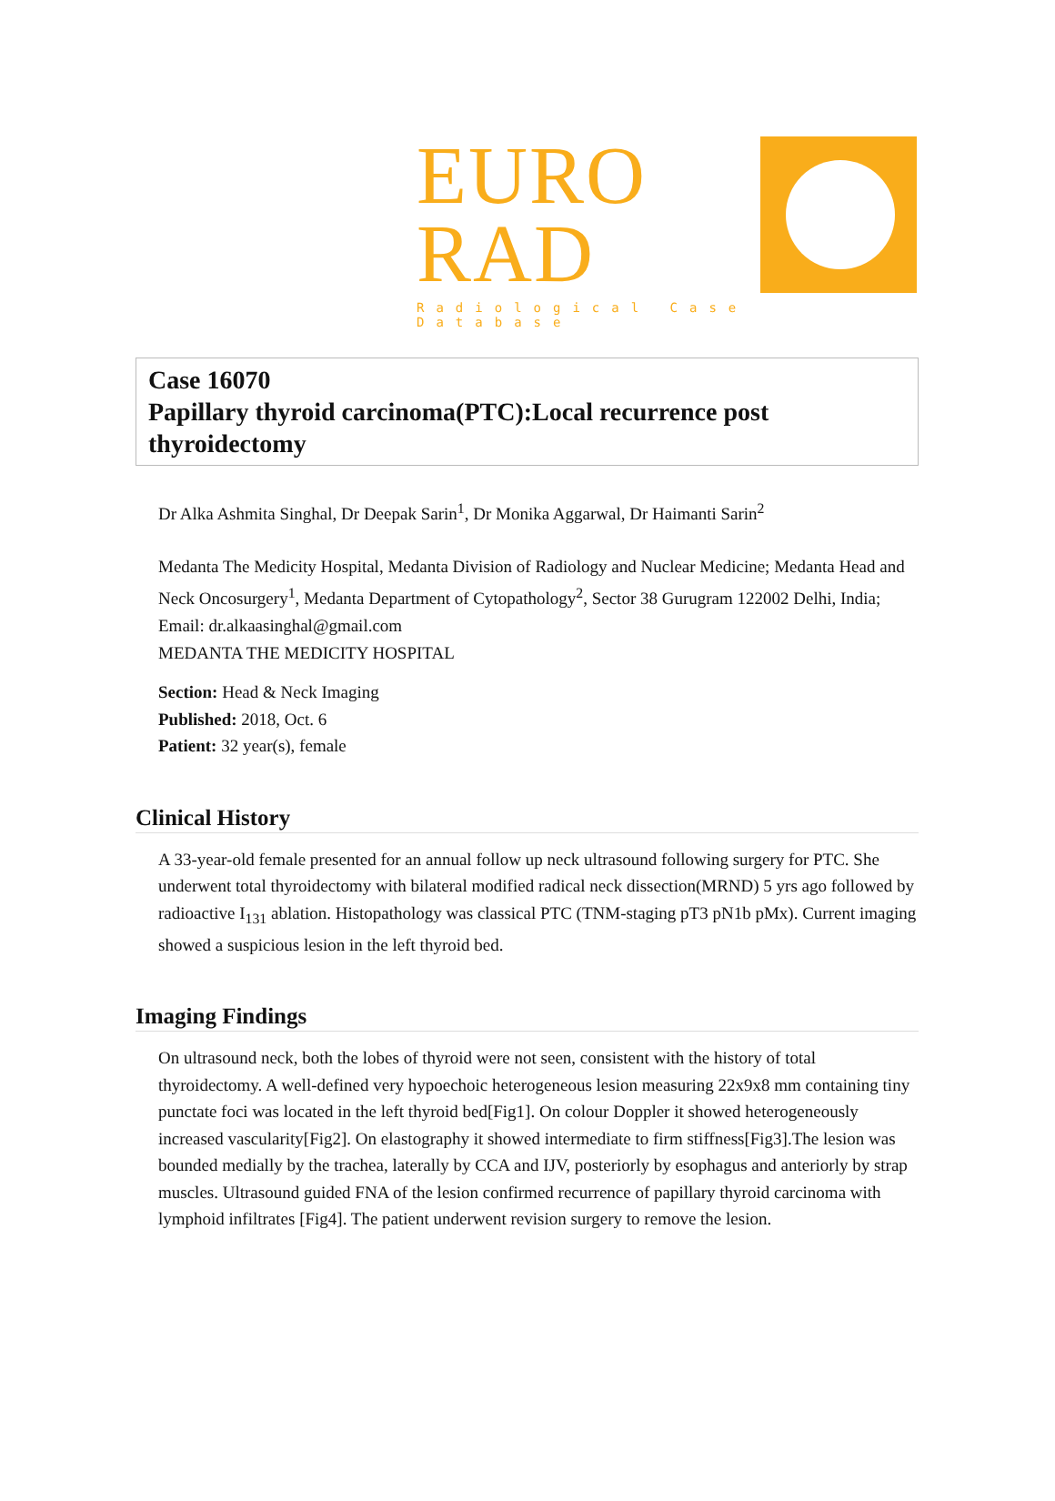EURO
RAD
Radiological Case Database
Case 16070
Papillary thyroid carcinoma(PTC):Local recurrence post thyroidectomy
Dr Alka Ashmita Singhal, Dr Deepak Sarin<sup>1</sup>, Dr Monika Aggarwal, Dr Haimanti Sarin<sup>2</sup>
Medanta The Medicity Hospital, Medanta Division of Radiology and Nuclear Medicine; Medanta Head and Neck Oncosurgery<sup>1</sup>, Medanta Department of Cytopathology<sup>2</sup>, Sector 38 Gurugram 122002 Delhi, India; Email: dr.alkaasinghal@gmail.com
MEDANTA THE MEDICITY HOSPITAL
Section: Head & Neck Imaging
Published: 2018, Oct. 6
Patient: 32 year(s), female
Clinical History
A 33-year-old female presented for an annual follow up neck ultrasound following surgery for PTC. She underwent total thyroidectomy with bilateral modified radical neck dissection(MRND) 5 yrs ago followed by radioactive I<sub>131</sub> ablation. Histopathology was classical PTC (TNM-staging pT3 pN1b pMx). Current imaging showed a suspicious lesion in the left thyroid bed.
Imaging Findings
On ultrasound neck, both the lobes of thyroid were not seen, consistent with the history of total thyroidectomy. A well-defined very hypoechoic heterogeneous lesion measuring 22x9x8 mm containing tiny punctate foci was located in the left thyroid bed[Fig1]. On colour Doppler it showed heterogeneously increased vascularity[Fig2]. On elastography it showed intermediate to firm stiffness[Fig3].The lesion was bounded medially by the trachea, laterally by CCA and IJV, posteriorly by esophagus and anteriorly by strap muscles. Ultrasound guided FNA of the lesion confirmed recurrence of papillary thyroid carcinoma with lymphoid infiltrates [Fig4]. The patient underwent revision surgery to remove the lesion.